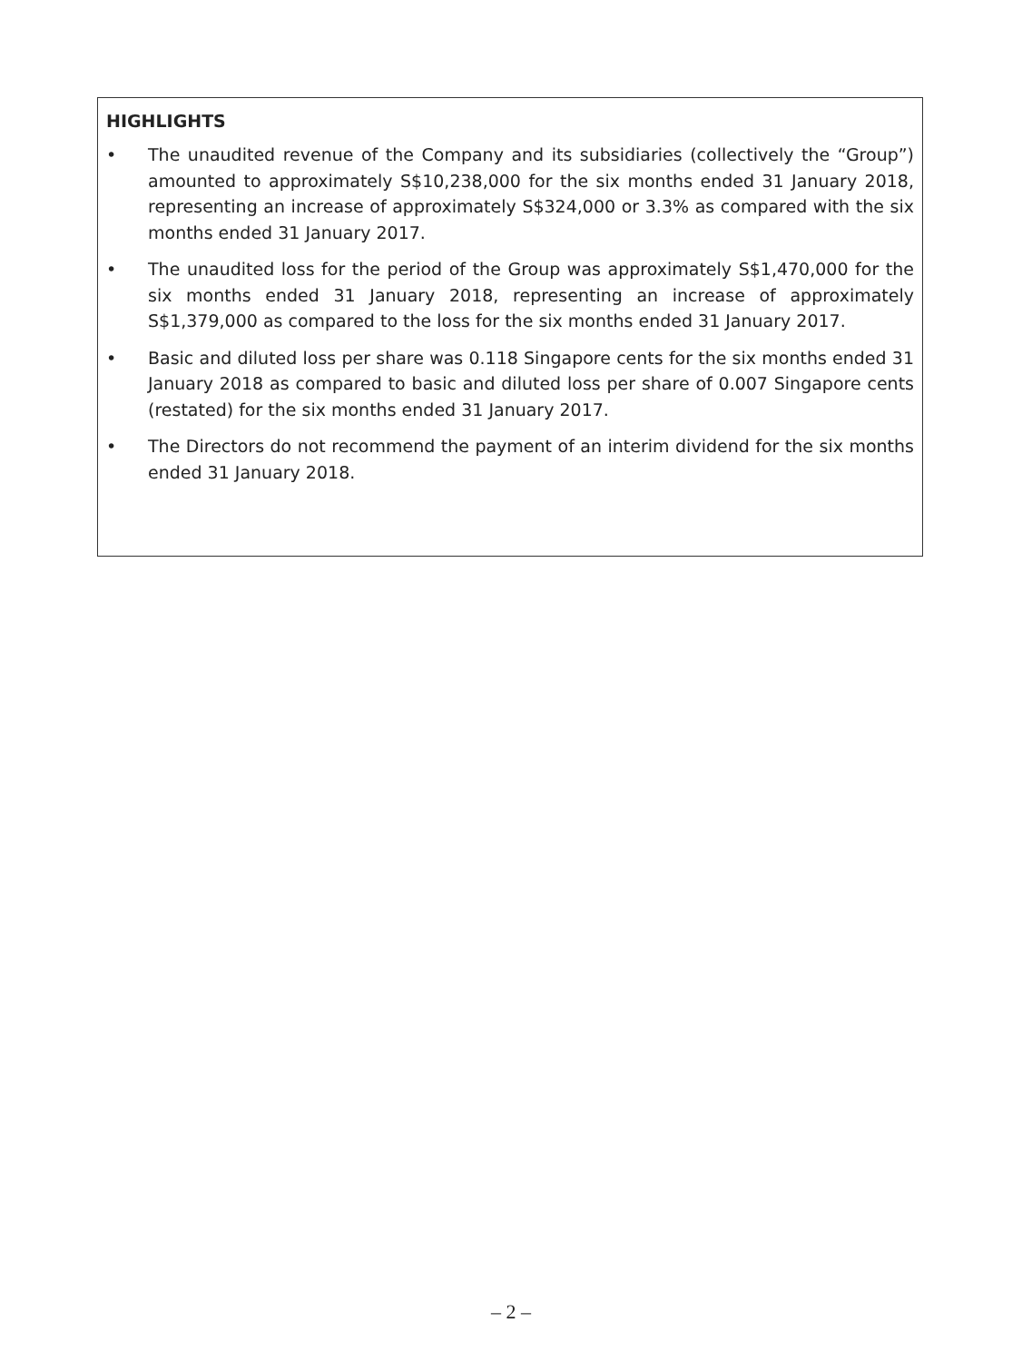HIGHLIGHTS
• The unaudited revenue of the Company and its subsidiaries (collectively the “Group”) amounted to approximately S$10,238,000 for the six months ended 31 January 2018, representing an increase of approximately S$324,000 or 3.3% as compared with the six months ended 31 January 2017.
• The unaudited loss for the period of the Group was approximately S$1,470,000 for the six months ended 31 January 2018, representing an increase of approximately S$1,379,000 as compared to the loss for the six months ended 31 January 2017.
• Basic and diluted loss per share was 0.118 Singapore cents for the six months ended 31 January 2018 as compared to basic and diluted loss per share of 0.007 Singapore cents (restated) for the six months ended 31 January 2017.
• The Directors do not recommend the payment of an interim dividend for the six months ended 31 January 2018.
– 2 –